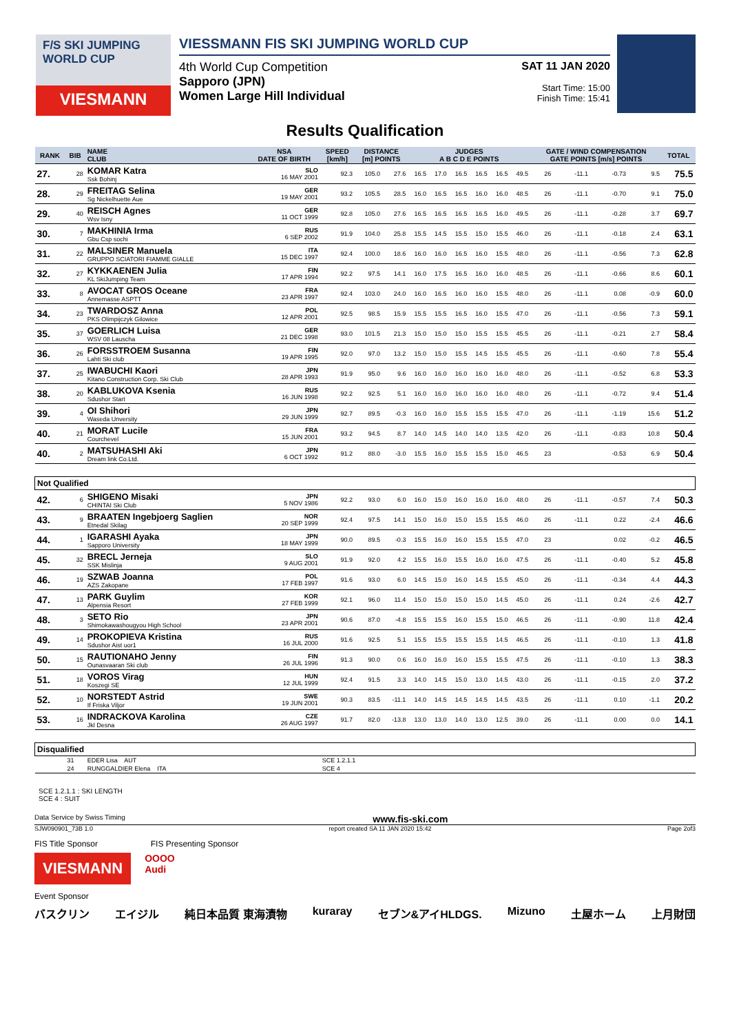F/S SKI JUMPING WORLD CUP
VIESMANN
VIESSMANN FIS SKI JUMPING WORLD CUP
4th World Cup Competition
Sapporo (JPN)
Women Large Hill Individual
SAT 11 JAN 2020
Start Time: 15:00
Finish Time: 15:41
Results Qualification
| RANK | BIB | NAME CLUB | NSA DATE OF BIRTH | SPEED [km/h] | DISTANCE [m] POINTS | | JUDGES A B C D E POINTS | | | | | | GATE / WIND COMPENSATION GATE POINTS [m/s] POINTS | | | | TOTAL |
| --- | --- | --- | --- | --- | --- | --- | --- | --- | --- | --- | --- | --- | --- | --- | --- | --- | --- |
| 27. | 28 | KOMAR Katra Ssk Bohinj | SLO 16 MAY 2001 | 92.3 | 105.0 | 27.6 | 16.5 | 17.0 | 16.5 | 16.5 | 16.5 | 49.5 | 26 | -11.1 | -0.73 | 9.5 | 75.5 |
| 28. | 29 | FREITAG Selina Sg Nickelhuette Aue | GER 19 MAY 2001 | 93.2 | 105.5 | 28.5 | 16.0 | 16.5 | 16.5 | 16.0 | 16.0 | 48.5 | 26 | -11.1 | -0.70 | 9.1 | 75.0 |
| 29. | 40 | REISCH Agnes Wsv Isny | GER 11 OCT 1999 | 92.8 | 105.0 | 27.6 | 16.5 | 16.5 | 16.5 | 16.5 | 16.0 | 49.5 | 26 | -11.1 | -0.28 | 3.7 | 69.7 |
| 30. | 7 | MAKHINIA Irma Gbu Csp sochi | RUS 6 SEP 2002 | 91.9 | 104.0 | 25.8 | 15.5 | 14.5 | 15.5 | 15.0 | 15.5 | 46.0 | 26 | -11.1 | -0.18 | 2.4 | 63.1 |
| 31. | 22 | MALSINER Manuela GRUPPO SCIATORI FIAMME GIALLE | ITA 15 DEC 1997 | 92.4 | 100.0 | 18.6 | 16.0 | 16.0 | 16.5 | 16.0 | 15.5 | 48.0 | 26 | -11.1 | -0.56 | 7.3 | 62.8 |
| 32. | 27 | KYKKAENEN Julia KL SkiJumping Team | FIN 17 APR 1994 | 92.2 | 97.5 | 14.1 | 16.0 | 17.5 | 16.5 | 16.0 | 16.0 | 48.5 | 26 | -11.1 | -0.66 | 8.6 | 60.1 |
| 33. | 8 | AVOCAT GROS Oceane Annemasse ASPTT | FRA 23 APR 1997 | 92.4 | 103.0 | 24.0 | 16.0 | 16.5 | 16.0 | 16.0 | 15.5 | 48.0 | 26 | -11.1 | 0.08 | -0.9 | 60.0 |
| 34. | 23 | TWARDOSZ Anna PKS Olimpijczyk Gilowice | POL 12 APR 2001 | 92.5 | 98.5 | 15.9 | 15.5 | 15.5 | 16.5 | 16.0 | 15.5 | 47.0 | 26 | -11.1 | -0.56 | 7.3 | 59.1 |
| 35. | 37 | GOERLICH Luisa WSV 08 Lauscha | GER 21 DEC 1998 | 93.0 | 101.5 | 21.3 | 15.0 | 15.0 | 15.0 | 15.5 | 15.5 | 45.5 | 26 | -11.1 | -0.21 | 2.7 | 58.4 |
| 36. | 26 | FORSSTROEM Susanna Lahti Ski club | FIN 19 APR 1995 | 92.0 | 97.0 | 13.2 | 15.0 | 15.0 | 15.5 | 14.5 | 15.5 | 45.5 | 26 | -11.1 | -0.60 | 7.8 | 55.4 |
| 37. | 25 | IWABUCHI Kaori Kitano Construction Corp. Ski Club | JPN 28 APR 1993 | 91.9 | 95.0 | 9.6 | 16.0 | 16.0 | 16.0 | 16.0 | 16.0 | 48.0 | 26 | -11.1 | -0.52 | 6.8 | 53.3 |
| 38. | 20 | KABLUKOVA Ksenia Sdushor Start | RUS 16 JUN 1998 | 92.2 | 92.5 | 5.1 | 16.0 | 16.0 | 16.0 | 16.0 | 16.0 | 48.0 | 26 | -11.1 | -0.72 | 9.4 | 51.4 |
| 39. | 4 | OI Shihori Waseda Unversity | JPN 29 JUN 1999 | 92.7 | 89.5 | -0.3 | 16.0 | 16.0 | 15.5 | 15.5 | 15.5 | 47.0 | 26 | -11.1 | -1.19 | 15.6 | 51.2 |
| 40. | 21 | MORAT Lucile Courchevel | FRA 15 JUN 2001 | 93.2 | 94.5 | 8.7 | 14.0 | 14.5 | 14.0 | 14.0 | 13.5 | 42.0 | 26 | -11.1 | -0.83 | 10.8 | 50.4 |
| 40. | 2 | MATSUHASHI Aki Dream link Co.Ltd. | JPN 6 OCT 1992 | 91.2 | 88.0 | -3.0 | 15.5 | 16.0 | 15.5 | 15.5 | 15.0 | 46.5 | 23 | | -0.53 | 6.9 | 50.4 |
| Not Qualified | | | | | | | | | | | | | | | | | |
| 42. | 6 | SHIGENO Misaki CHINTAI Ski Club | JPN 5 NOV 1986 | 92.2 | 93.0 | 6.0 | 16.0 | 15.0 | 16.0 | 16.0 | 16.0 | 48.0 | 26 | -11.1 | -0.57 | 7.4 | 50.3 |
| 43. | 9 | BRAATEN Ingebjoerg Saglien Etnedal Skilag | NOR 20 SEP 1999 | 92.4 | 97.5 | 14.1 | 15.0 | 16.0 | 15.0 | 15.5 | 15.5 | 46.0 | 26 | -11.1 | 0.22 | -2.4 | 46.6 |
| 44. | 1 | IGARASHI Ayaka Sapporo University | JPN 18 MAY 1999 | 90.0 | 89.5 | -0.3 | 15.5 | 16.0 | 16.0 | 15.5 | 15.5 | 47.0 | 23 | | 0.02 | -0.2 | 46.5 |
| 45. | 32 | BRECL Jerneja SSK Mislinja | SLO 9 AUG 2001 | 91.9 | 92.0 | 4.2 | 15.5 | 16.0 | 15.5 | 16.0 | 16.0 | 47.5 | 26 | -11.1 | -0.40 | 5.2 | 45.8 |
| 46. | 19 | SZWAB Joanna AZS Zakopane | POL 17 FEB 1997 | 91.6 | 93.0 | 6.0 | 14.5 | 15.0 | 16.0 | 14.5 | 15.5 | 45.0 | 26 | -11.1 | -0.34 | 4.4 | 44.3 |
| 47. | 13 | PARK Guylim Alpensia Resort | KOR 27 FEB 1999 | 92.1 | 96.0 | 11.4 | 15.0 | 15.0 | 15.0 | 15.0 | 14.5 | 45.0 | 26 | -11.1 | 0.24 | -2.6 | 42.7 |
| 48. | 3 | SETO Rio Shimokawashougyou High School | JPN 23 APR 2001 | 90.6 | 87.0 | -4.8 | 15.5 | 15.5 | 16.0 | 15.5 | 15.0 | 46.5 | 26 | -11.1 | -0.90 | 11.8 | 42.4 |
| 49. | 14 | PROKOPIEVA Kristina Sdushor Aist uor1 | RUS 16 JUL 2000 | 91.6 | 92.5 | 5.1 | 15.5 | 15.5 | 15.5 | 15.5 | 14.5 | 46.5 | 26 | -11.1 | -0.10 | 1.3 | 41.8 |
| 50. | 15 | RAUTIONAHO Jenny Ounasvaaran Ski club | FIN 26 JUL 1996 | 91.3 | 90.0 | 0.6 | 16.0 | 16.0 | 16.0 | 15.5 | 15.5 | 47.5 | 26 | -11.1 | -0.10 | 1.3 | 38.3 |
| 51. | 18 | VOROS Virag Koszegi SE | HUN 12 JUL 1999 | 92.4 | 91.5 | 3.3 | 14.0 | 14.5 | 15.0 | 13.0 | 14.5 | 43.0 | 26 | -11.1 | -0.15 | 2.0 | 37.2 |
| 52. | 10 | NORSTEDT Astrid If Friska Viljor | SWE 19 JUN 2001 | 90.3 | 83.5 | -11.1 | 14.0 | 14.5 | 14.5 | 14.5 | 14.5 | 43.5 | 26 | -11.1 | 0.10 | -1.1 | 20.2 |
| 53. | 16 | INDRACKOVA Karolina Jkl Desna | CZE 26 AUG 1997 | 91.7 | 82.0 | -13.8 | 13.0 | 13.0 | 14.0 | 13.0 | 12.5 | 39.0 | 26 | -11.1 | 0.00 | 0.0 | 14.1 |
| Disqualified | | | | | | | | | | | | | | | | | |
| | 31 | EDER Lisa AUT | | SCE 1.2.1.1 | | | | | | | | | | | | | |
| | 24 | RUNGGALDIER Elena ITA | | SCE 4 | | | | | | | | | | | | | |
SCE 1.2.1.1 : SKI LENGTH
SCE 4 : SUIT
Data Service by Swiss Timing www.fis-ski.com
SJW090901_73B 1.0 report created SA 11 JAN 2020 15:42 Page 2of3
FIS Title Sponsor FIS Presenting Sponsor
VIESMANN
OOOO
Audi
Event Sponsor
バスクリン エイジル 純日本品質 東海漬物 kuraray セブン&アイHLDGS. Mizuno 土屋ホーム 上月財団